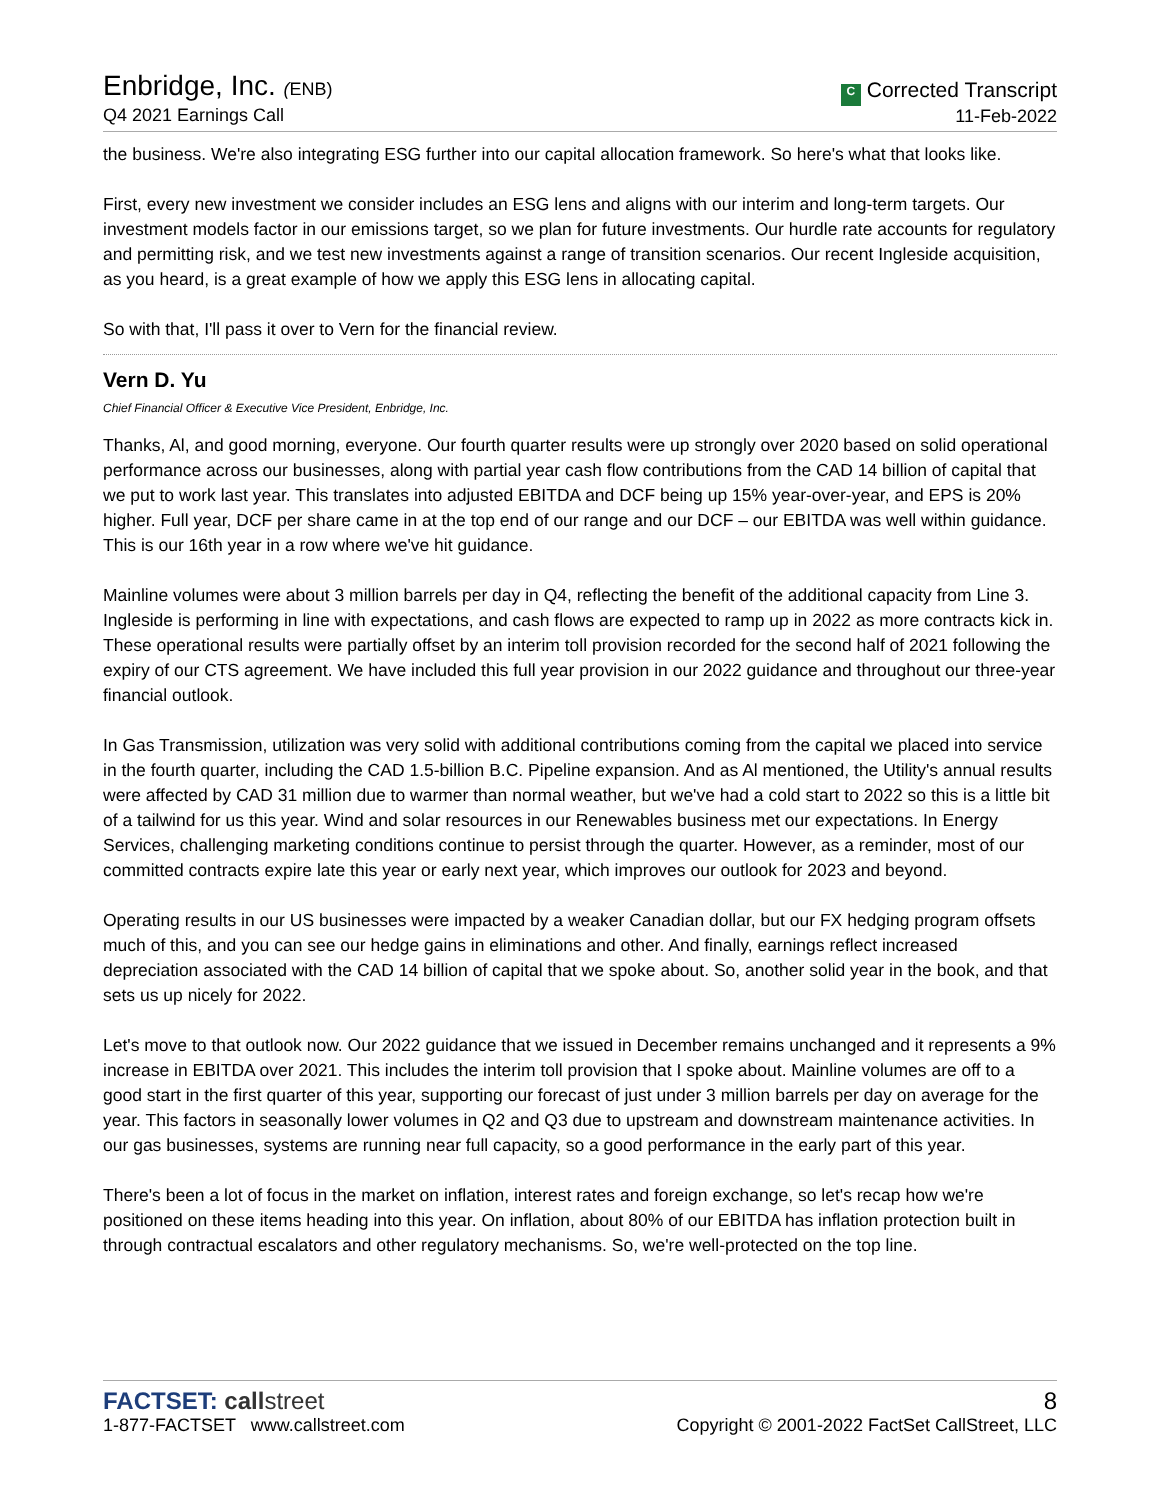Enbridge, Inc. (ENB)
Q4 2021 Earnings Call
C Corrected Transcript
11-Feb-2022
the business. We're also integrating ESG further into our capital allocation framework. So here's what that looks like.
First, every new investment we consider includes an ESG lens and aligns with our interim and long-term targets. Our investment models factor in our emissions target, so we plan for future investments. Our hurdle rate accounts for regulatory and permitting risk, and we test new investments against a range of transition scenarios. Our recent Ingleside acquisition, as you heard, is a great example of how we apply this ESG lens in allocating capital.
So with that, I'll pass it over to Vern for the financial review.
Vern D. Yu
Chief Financial Officer & Executive Vice President, Enbridge, Inc.
Thanks, Al, and good morning, everyone. Our fourth quarter results were up strongly over 2020 based on solid operational performance across our businesses, along with partial year cash flow contributions from the CAD 14 billion of capital that we put to work last year. This translates into adjusted EBITDA and DCF being up 15% year-over-year, and EPS is 20% higher. Full year, DCF per share came in at the top end of our range and our DCF – our EBITDA was well within guidance. This is our 16th year in a row where we've hit guidance.
Mainline volumes were about 3 million barrels per day in Q4, reflecting the benefit of the additional capacity from Line 3. Ingleside is performing in line with expectations, and cash flows are expected to ramp up in 2022 as more contracts kick in. These operational results were partially offset by an interim toll provision recorded for the second half of 2021 following the expiry of our CTS agreement. We have included this full year provision in our 2022 guidance and throughout our three-year financial outlook.
In Gas Transmission, utilization was very solid with additional contributions coming from the capital we placed into service in the fourth quarter, including the CAD 1.5-billion B.C. Pipeline expansion. And as Al mentioned, the Utility's annual results were affected by CAD 31 million due to warmer than normal weather, but we've had a cold start to 2022 so this is a little bit of a tailwind for us this year. Wind and solar resources in our Renewables business met our expectations. In Energy Services, challenging marketing conditions continue to persist through the quarter. However, as a reminder, most of our committed contracts expire late this year or early next year, which improves our outlook for 2023 and beyond.
Operating results in our US businesses were impacted by a weaker Canadian dollar, but our FX hedging program offsets much of this, and you can see our hedge gains in eliminations and other. And finally, earnings reflect increased depreciation associated with the CAD 14 billion of capital that we spoke about. So, another solid year in the book, and that sets us up nicely for 2022.
Let's move to that outlook now. Our 2022 guidance that we issued in December remains unchanged and it represents a 9% increase in EBITDA over 2021. This includes the interim toll provision that I spoke about. Mainline volumes are off to a good start in the first quarter of this year, supporting our forecast of just under 3 million barrels per day on average for the year. This factors in seasonally lower volumes in Q2 and Q3 due to upstream and downstream maintenance activities. In our gas businesses, systems are running near full capacity, so a good performance in the early part of this year.
There's been a lot of focus in the market on inflation, interest rates and foreign exchange, so let's recap how we're positioned on these items heading into this year. On inflation, about 80% of our EBITDA has inflation protection built in through contractual escalators and other regulatory mechanisms. So, we're well-protected on the top line.
FACTSET: call street
1-877-FACTSET www.callstreet.com
8
Copyright © 2001-2022 FactSet CallStreet, LLC